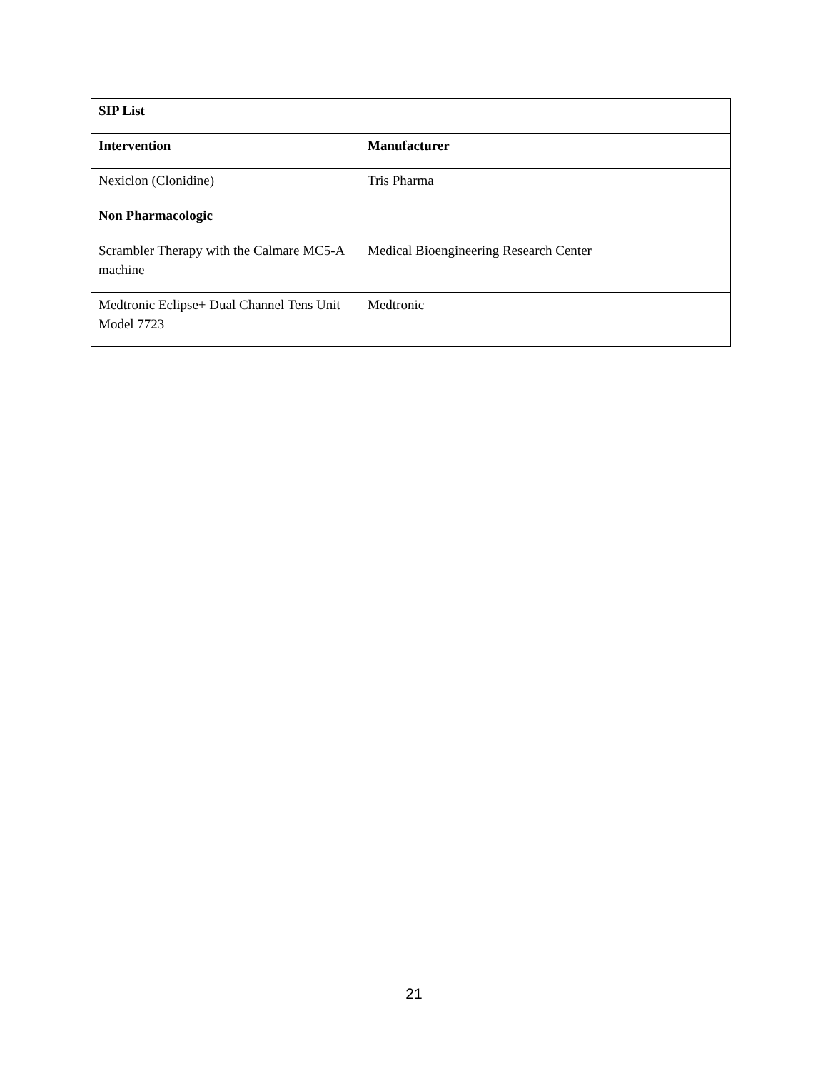| SIP List | |
| --- | --- |
| Intervention | Manufacturer |
| Nexiclon (Clonidine) | Tris Pharma |
| Non Pharmacologic | |
| Scrambler Therapy with the Calmare MC5-A machine | Medical Bioengineering Research Center |
| Medtronic Eclipse+ Dual Channel Tens Unit Model 7723 | Medtronic |
21